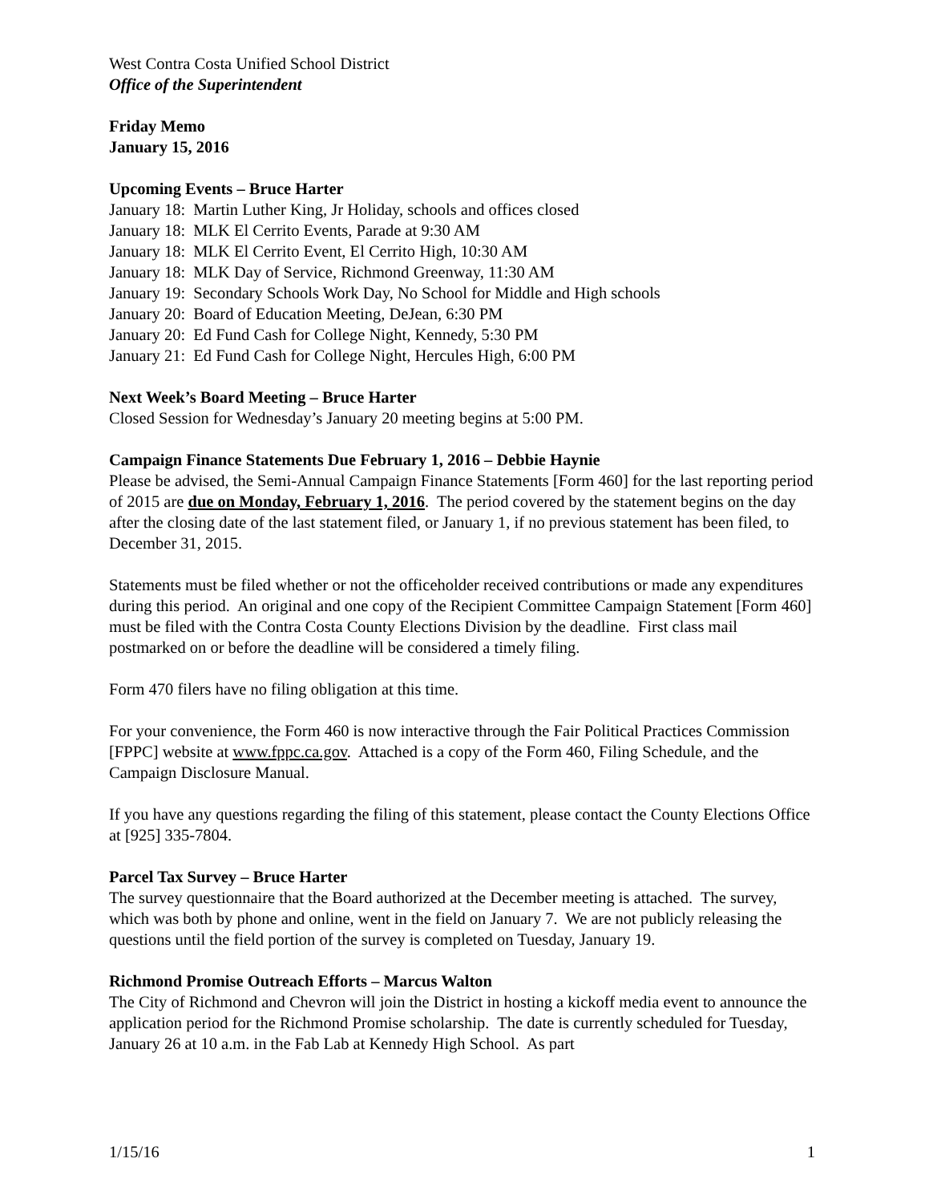West Contra Costa Unified School District
Office of the Superintendent
Friday Memo
January 15, 2016
Upcoming Events – Bruce Harter
January 18: Martin Luther King, Jr Holiday, schools and offices closed
January 18: MLK El Cerrito Events, Parade at 9:30 AM
January 18: MLK El Cerrito Event, El Cerrito High, 10:30 AM
January 18: MLK Day of Service, Richmond Greenway, 11:30 AM
January 19: Secondary Schools Work Day, No School for Middle and High schools
January 20: Board of Education Meeting, DeJean, 6:30 PM
January 20: Ed Fund Cash for College Night, Kennedy, 5:30 PM
January 21: Ed Fund Cash for College Night, Hercules High, 6:00 PM
Next Week’s Board Meeting – Bruce Harter
Closed Session for Wednesday’s January 20 meeting begins at 5:00 PM.
Campaign Finance Statements Due February 1, 2016 – Debbie Haynie
Please be advised, the Semi-Annual Campaign Finance Statements [Form 460] for the last reporting period of 2015 are due on Monday, February 1, 2016. The period covered by the statement begins on the day after the closing date of the last statement filed, or January 1, if no previous statement has been filed, to December 31, 2015.
Statements must be filed whether or not the officeholder received contributions or made any expenditures during this period. An original and one copy of the Recipient Committee Campaign Statement [Form 460] must be filed with the Contra Costa County Elections Division by the deadline. First class mail postmarked on or before the deadline will be considered a timely filing.
Form 470 filers have no filing obligation at this time.
For your convenience, the Form 460 is now interactive through the Fair Political Practices Commission [FPPC] website at www.fppc.ca.gov. Attached is a copy of the Form 460, Filing Schedule, and the Campaign Disclosure Manual.
If you have any questions regarding the filing of this statement, please contact the County Elections Office at [925] 335-7804.
Parcel Tax Survey – Bruce Harter
The survey questionnaire that the Board authorized at the December meeting is attached. The survey, which was both by phone and online, went in the field on January 7. We are not publicly releasing the questions until the field portion of the survey is completed on Tuesday, January 19.
Richmond Promise Outreach Efforts – Marcus Walton
The City of Richmond and Chevron will join the District in hosting a kickoff media event to announce the application period for the Richmond Promise scholarship. The date is currently scheduled for Tuesday, January 26 at 10 a.m. in the Fab Lab at Kennedy High School. As part
1/15/16 1